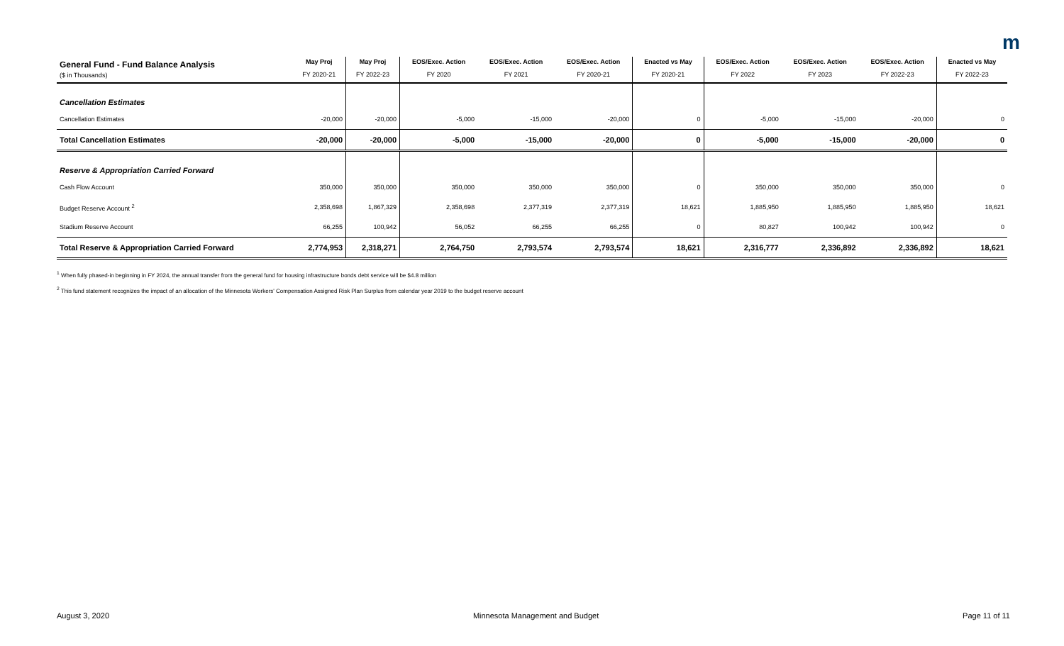m
| General Fund - Fund Balance Analysis ($ in Thousands) | May Proj FY 2020-21 | May Proj FY 2022-23 | EOS/Exec. Action FY 2020 | EOS/Exec. Action FY 2021 | EOS/Exec. Action FY 2020-21 | Enacted vs May FY 2020-21 | EOS/Exec. Action FY 2022 | EOS/Exec. Action FY 2023 | EOS/Exec. Action FY 2022-23 | Enacted vs May FY 2022-23 |
| Cancellation Estimates | | | | | | | | | | |
| Cancellation Estimates | -20,000 | -20,000 | -5,000 | -15,000 | -20,000 | 0 | -5,000 | -15,000 | -20,000 | 0 |
| Total Cancellation Estimates | -20,000 | -20,000 | -5,000 | -15,000 | -20,000 | 0 | -5,000 | -15,000 | -20,000 | 0 |
| Reserve & Appropriation Carried Forward | | | | | | | | | | |
| Cash Flow Account | 350,000 | 350,000 | 350,000 | 350,000 | 350,000 | 0 | 350,000 | 350,000 | 350,000 | 0 |
| Budget Reserve Account <sup>2</sup> | 2,358,698 | 1,867,329 | 2,358,698 | 2,377,319 | 2,377,319 | 18,621 | 1,885,950 | 1,885,950 | 1,885,950 | 18,621 |
| Stadium Reserve Account | 66,255 | 100,942 | 56,052 | 66,255 | 66,255 | 0 | 80,827 | 100,942 | 100,942 | 0 |
| Total Reserve & Appropriation Carried Forward | 2,774,953 | 2,318,271 | 2,764,750 | 2,793,574 | 2,793,574 | 18,621 | 2,316,777 | 2,336,892 | 2,336,892 | 18,621 |
<sup>1</sup> When fully phased-in beginning in FY 2024, the annual transfer from the general fund for housing infrastructure bonds debt service will be $4.8 million
<sup>2</sup> This fund statement recognizes the impact of an allocation of the Minnesota Workers' Compensation Assigned Risk Plan Surplus from calendar year 2019 to the budget reserve account
August 3, 2020 Minnesota Management and Budget Page 11 of 11